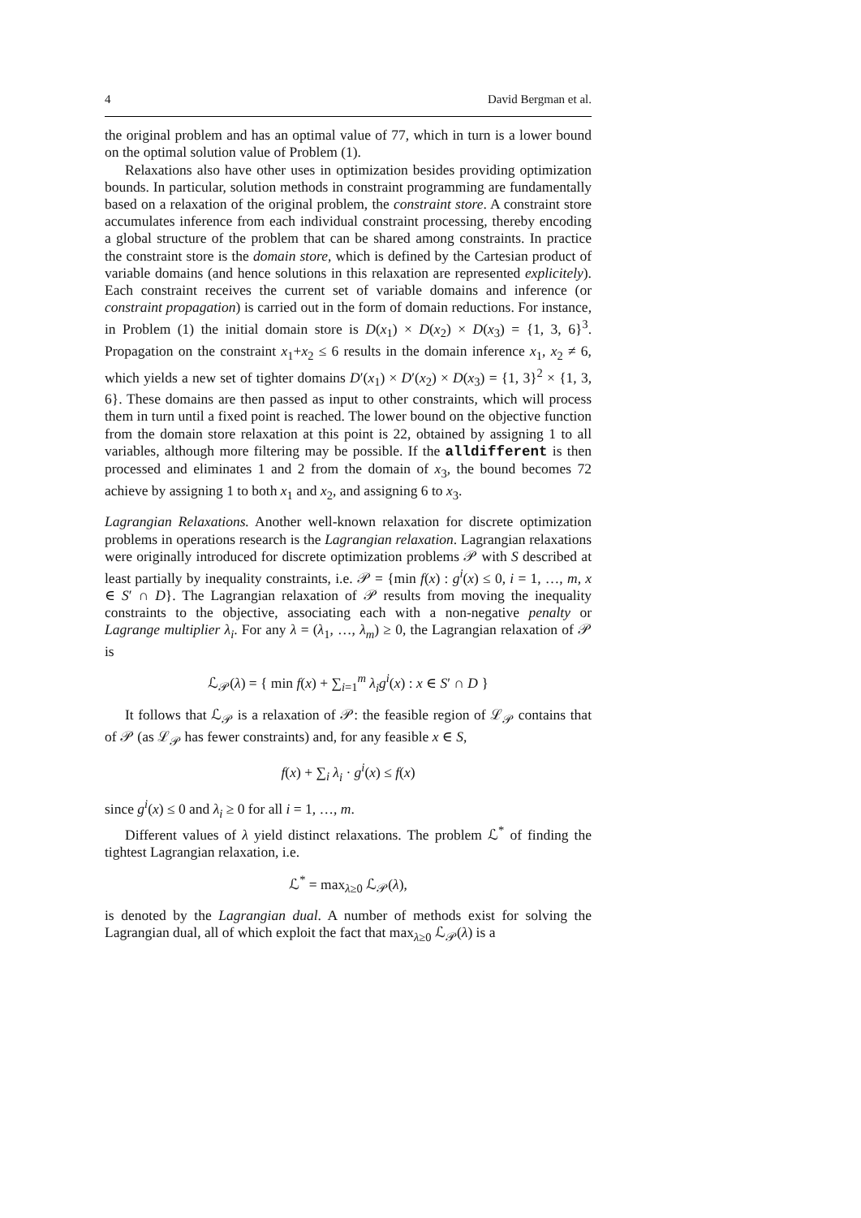4 David Bergman et al.
the original problem and has an optimal value of 77, which in turn is a lower bound on the optimal solution value of Problem (1).
Relaxations also have other uses in optimization besides providing optimization bounds. In particular, solution methods in constraint programming are fundamentally based on a relaxation of the original problem, the constraint store. A constraint store accumulates inference from each individual constraint processing, thereby encoding a global structure of the problem that can be shared among constraints. In practice the constraint store is the domain store, which is defined by the Cartesian product of variable domains (and hence solutions in this relaxation are represented explicitely). Each constraint receives the current set of variable domains and inference (or constraint propagation) is carried out in the form of domain reductions. For instance, in Problem (1) the initial domain store is D(x<sub>1</sub>) × D(x<sub>2</sub>) × D(x<sub>3</sub>) = {1, 3, 6}<sup>3</sup>. Propagation on the constraint x<sub>1</sub>+x<sub>2</sub> ≤ 6 results in the domain inference x<sub>1</sub>, x<sub>2</sub> ≠ 6, which yields a new set of tighter domains D′(x<sub>1</sub>) × D′(x<sub>2</sub>) × D(x<sub>3</sub>) = {1, 3}<sup>2</sup> × {1, 3, 6}. These domains are then passed as input to other constraints, which will process them in turn until a fixed point is reached. The lower bound on the objective function from the domain store relaxation at this point is 22, obtained by assigning 1 to all variables, although more filtering may be possible. If the alldifferent is then processed and eliminates 1 and 2 from the domain of x<sub>3</sub>, the bound becomes 72 achieve by assigning 1 to both x<sub>1</sub> and x<sub>2</sub>, and assigning 6 to x<sub>3</sub>.
Lagrangian Relaxations. Another well-known relaxation for discrete optimization problems in operations research is the Lagrangian relaxation. Lagrangian relaxations were originally introduced for discrete optimization problems 𝒫 with S described at least partially by inequality constraints, i.e. 𝒫 = {min f(x) : g<sup>i</sup>(x) ≤ 0, i = 1, …, m, x ∈ S′ ∩ D}. The Lagrangian relaxation of 𝒫 results from moving the inequality constraints to the objective, associating each with a non-negative penalty or Lagrange multiplier λ<sub>i</sub>. For any λ = (λ<sub>1</sub>, …, λ<sub>m</sub>) ≥ 0, the Lagrangian relaxation of 𝒫 is
ℒ<sub>𝒫</sub>(λ) = { min f(x) + ∑<sub>i=1</sub><sup>m</sup> λ<sub>i</sub>g<sup>i</sup>(x) : x ∈ S′ ∩ D }
It follows that ℒ<sub>𝒫</sub> is a relaxation of 𝒫: the feasible region of ℒ<sub>𝒫</sub> contains that of 𝒫 (as ℒ<sub>𝒫</sub> has fewer constraints) and, for any feasible x ∈ S,
f(x) + ∑<sub>i</sub> λ<sub>i</sub> · g<sup>i</sup>(x) ≤ f(x)
since g<sup>i</sup>(x) ≤ 0 and λ<sub>i</sub> ≥ 0 for all i = 1, …, m.
Different values of λ yield distinct relaxations. The problem ℒ<sup>*</sup> of finding the tightest Lagrangian relaxation, i.e.
ℒ<sup>*</sup> = max<sub>λ≥0</sub> ℒ<sub>𝒫</sub>(λ),
is denoted by the Lagrangian dual. A number of methods exist for solving the Lagrangian dual, all of which exploit the fact that max<sub>λ≥0</sub> ℒ<sub>𝒫</sub>(λ) is a